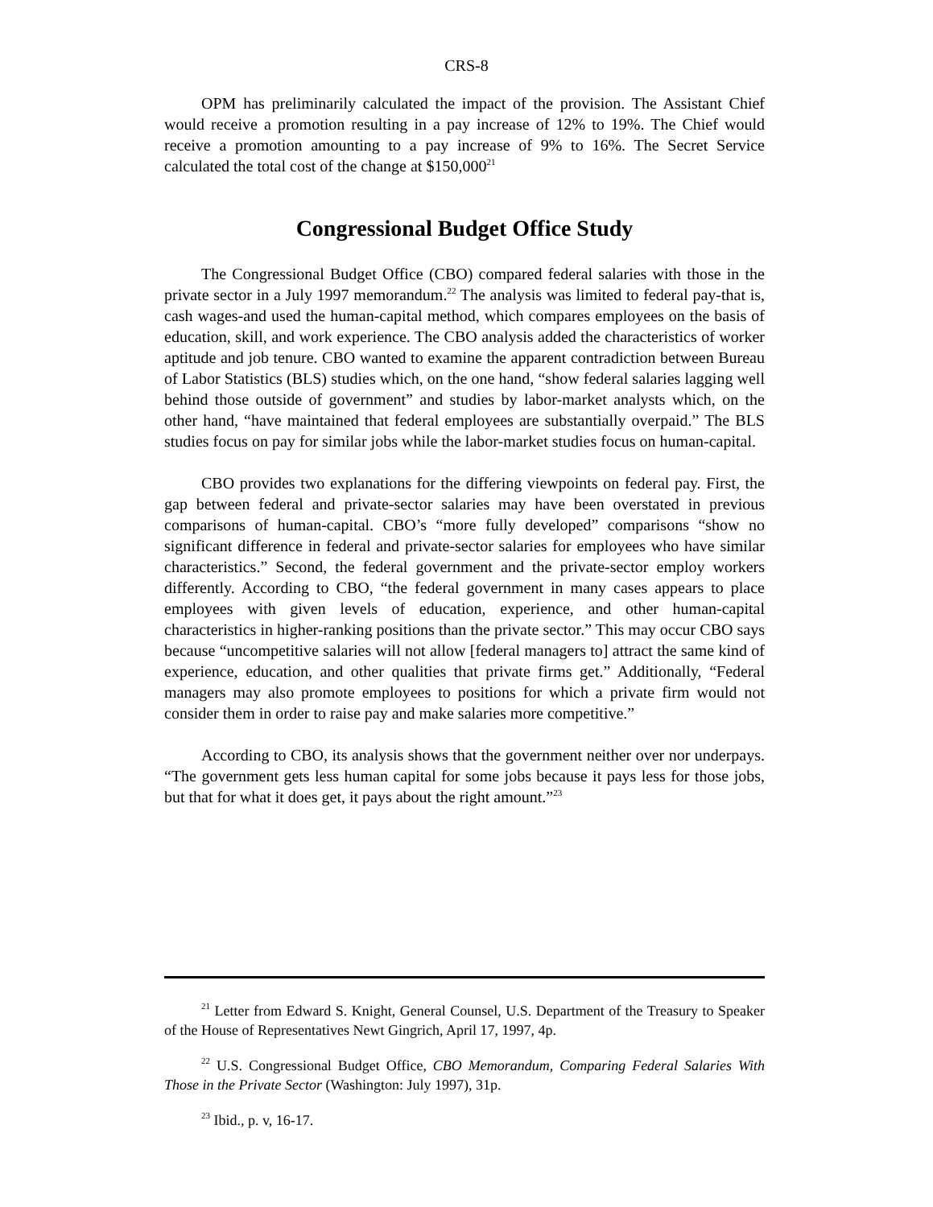CRS-8
OPM has preliminarily calculated the impact of the provision. The Assistant Chief would receive a promotion resulting in a pay increase of 12% to 19%. The Chief would receive a promotion amounting to a pay increase of 9% to 16%. The Secret Service calculated the total cost of the change at $150,000<sup>21</sup>
Congressional Budget Office Study
The Congressional Budget Office (CBO) compared federal salaries with those in the private sector in a July 1997 memorandum.<sup>22</sup> The analysis was limited to federal pay-that is, cash wages-and used the human-capital method, which compares employees on the basis of education, skill, and work experience. The CBO analysis added the characteristics of worker aptitude and job tenure. CBO wanted to examine the apparent contradiction between Bureau of Labor Statistics (BLS) studies which, on the one hand, “show federal salaries lagging well behind those outside of government” and studies by labor-market analysts which, on the other hand, “have maintained that federal employees are substantially overpaid.” The BLS studies focus on pay for similar jobs while the labor-market studies focus on human-capital.
CBO provides two explanations for the differing viewpoints on federal pay. First, the gap between federal and private-sector salaries may have been overstated in previous comparisons of human-capital. CBO’s “more fully developed” comparisons “show no significant difference in federal and private-sector salaries for employees who have similar characteristics.” Second, the federal government and the private-sector employ workers differently. According to CBO, “the federal government in many cases appears to place employees with given levels of education, experience, and other human-capital characteristics in higher-ranking positions than the private sector.” This may occur CBO says because “uncompetitive salaries will not allow [federal managers to] attract the same kind of experience, education, and other qualities that private firms get.” Additionally, “Federal managers may also promote employees to positions for which a private firm would not consider them in order to raise pay and make salaries more competitive.”
According to CBO, its analysis shows that the government neither over nor underpays. “The government gets less human capital for some jobs because it pays less for those jobs, but that for what it does get, it pays about the right amount.”<sup>23</sup>
<sup>21</sup> Letter from Edward S. Knight, General Counsel, U.S. Department of the Treasury to Speaker of the House of Representatives Newt Gingrich, April 17, 1997, 4p.
<sup>22</sup> U.S. Congressional Budget Office, CBO Memorandum, Comparing Federal Salaries With Those in the Private Sector (Washington: July 1997), 31p.
<sup>23</sup> Ibid., p. v, 16-17.